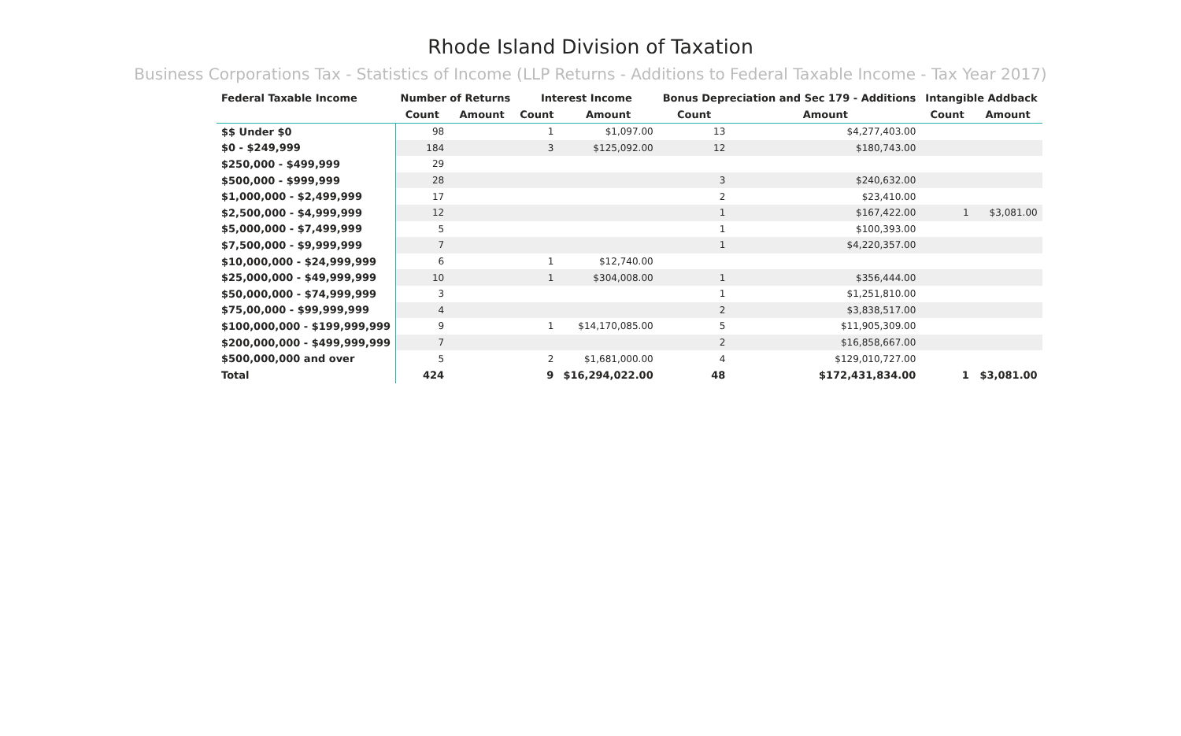Rhode Island Division of Taxation
Business Corporations Tax - Statistics of Income (LLP Returns - Additions to Federal Taxable Income - Tax Year 2017)
| Federal Taxable Income | Number of Returns | | Interest Income | | Bonus Depreciation and Sec 179 - Additions | | Intangible Addback | |
| --- | --- | --- | --- | --- | --- | --- | --- | --- |
| | Count | Amount | Count | Amount | Count | Amount | Count | Amount |
| $$ Under $0 | 98 | | 1 | $1,097.00 | 13 | $4,277,403.00 | | |
| $0 - $249,999 | 184 | | 3 | $125,092.00 | 12 | $180,743.00 | | |
| $250,000 - $499,999 | 29 | | | | | | | |
| $500,000 - $999,999 | 28 | | | | 3 | $240,632.00 | | |
| $1,000,000 - $2,499,999 | 17 | | | | 2 | $23,410.00 | | |
| $2,500,000 - $4,999,999 | 12 | | | | 1 | $167,422.00 | 1 | $3,081.00 |
| $5,000,000 - $7,499,999 | 5 | | | | 1 | $100,393.00 | | |
| $7,500,000 - $9,999,999 | 7 | | | | 1 | $4,220,357.00 | | |
| $10,000,000 - $24,999,999 | 6 | | 1 | $12,740.00 | | | | |
| $25,000,000 - $49,999,999 | 10 | | 1 | $304,008.00 | 1 | $356,444.00 | | |
| $50,000,000 - $74,999,999 | 3 | | | | 1 | $1,251,810.00 | | |
| $75,00,000 - $99,999,999 | 4 | | | | 2 | $3,838,517.00 | | |
| $100,000,000 - $199,999,999 | 9 | | 1 | $14,170,085.00 | 5 | $11,905,309.00 | | |
| $200,000,000 - $499,999,999 | 7 | | | | 2 | $16,858,667.00 | | |
| $500,000,000 and over | 5 | | 2 | $1,681,000.00 | 4 | $129,010,727.00 | | |
| Total | 424 | | 9 | $16,294,022.00 | 48 | $172,431,834.00 | 1 | $3,081.00 |